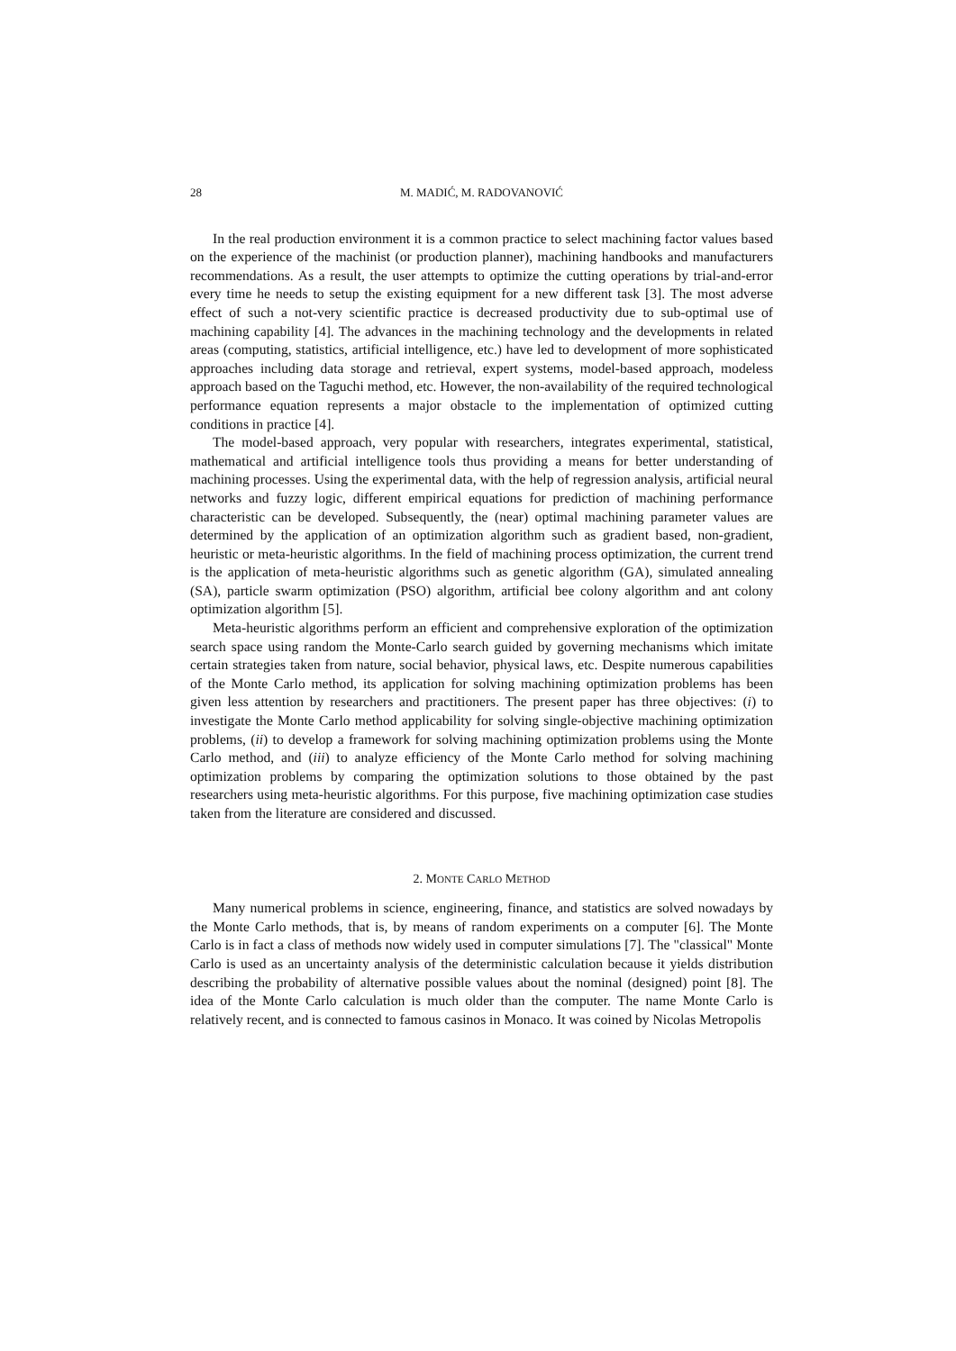28 M. MADIĆ, M. RADOVANOVIĆ
In the real production environment it is a common practice to select machining factor values based on the experience of the machinist (or production planner), machining handbooks and manufacturers recommendations. As a result, the user attempts to optimize the cutting operations by trial-and-error every time he needs to setup the existing equipment for a new different task [3]. The most adverse effect of such a not-very scientific practice is decreased productivity due to sub-optimal use of machining capability [4]. The advances in the machining technology and the developments in related areas (computing, statistics, artificial intelligence, etc.) have led to development of more sophisticated approaches including data storage and retrieval, expert systems, model-based approach, modeless approach based on the Taguchi method, etc. However, the non-availability of the required technological performance equation represents a major obstacle to the implementation of optimized cutting conditions in practice [4].
The model-based approach, very popular with researchers, integrates experimental, statistical, mathematical and artificial intelligence tools thus providing a means for better understanding of machining processes. Using the experimental data, with the help of regression analysis, artificial neural networks and fuzzy logic, different empirical equations for prediction of machining performance characteristic can be developed. Subsequently, the (near) optimal machining parameter values are determined by the application of an optimization algorithm such as gradient based, non-gradient, heuristic or meta-heuristic algorithms. In the field of machining process optimization, the current trend is the application of meta-heuristic algorithms such as genetic algorithm (GA), simulated annealing (SA), particle swarm optimization (PSO) algorithm, artificial bee colony algorithm and ant colony optimization algorithm [5].
Meta-heuristic algorithms perform an efficient and comprehensive exploration of the optimization search space using random the Monte-Carlo search guided by governing mechanisms which imitate certain strategies taken from nature, social behavior, physical laws, etc. Despite numerous capabilities of the Monte Carlo method, its application for solving machining optimization problems has been given less attention by researchers and practitioners. The present paper has three objectives: (i) to investigate the Monte Carlo method applicability for solving single-objective machining optimization problems, (ii) to develop a framework for solving machining optimization problems using the Monte Carlo method, and (iii) to analyze efficiency of the Monte Carlo method for solving machining optimization problems by comparing the optimization solutions to those obtained by the past researchers using meta-heuristic algorithms. For this purpose, five machining optimization case studies taken from the literature are considered and discussed.
2. MONTE CARLO METHOD
Many numerical problems in science, engineering, finance, and statistics are solved nowadays by the Monte Carlo methods, that is, by means of random experiments on a computer [6]. The Monte Carlo is in fact a class of methods now widely used in computer simulations [7]. The "classical" Monte Carlo is used as an uncertainty analysis of the deterministic calculation because it yields distribution describing the probability of alternative possible values about the nominal (designed) point [8]. The idea of the Monte Carlo calculation is much older than the computer. The name Monte Carlo is relatively recent, and is connected to famous casinos in Monaco. It was coined by Nicolas Metropolis